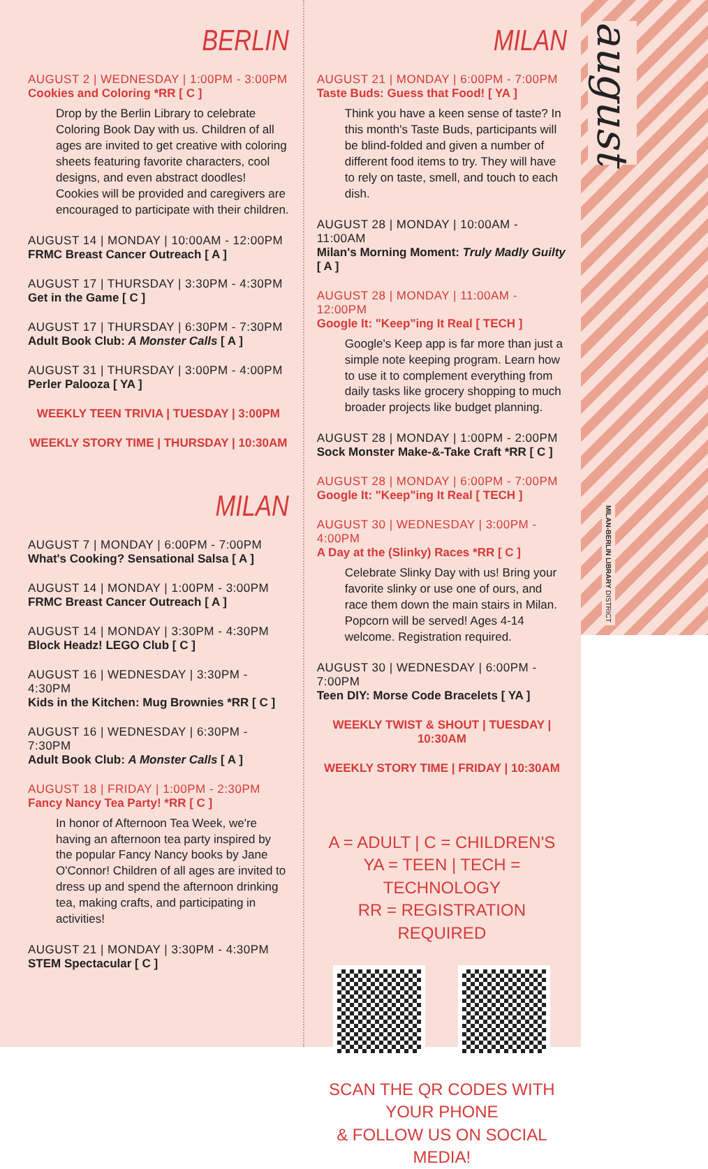BERLIN
AUGUST 2 | WEDNESDAY | 1:00PM - 3:00PM
Cookies and Coloring *RR [ C ]
Drop by the Berlin Library to celebrate Coloring Book Day with us. Children of all ages are invited to get creative with coloring sheets featuring favorite characters, cool designs, and even abstract doodles! Cookies will be provided and caregivers are encouraged to participate with their children.
AUGUST 14 | MONDAY | 10:00AM - 12:00PM
FRMC Breast Cancer Outreach [ A ]
AUGUST 17 | THURSDAY | 3:30PM - 4:30PM
Get in the Game [ C ]
AUGUST 17 | THURSDAY | 6:30PM - 7:30PM
Adult Book Club: A Monster Calls [ A ]
AUGUST 31 | THURSDAY | 3:00PM - 4:00PM
Perler Palooza [ YA ]
WEEKLY TEEN TRIVIA | TUESDAY | 3:00PM
WEEKLY STORY TIME | THURSDAY | 10:30AM
MILAN
AUGUST 7 | MONDAY | 6:00PM - 7:00PM
What's Cooking? Sensational Salsa [ A ]
AUGUST 14 | MONDAY | 1:00PM - 3:00PM
FRMC Breast Cancer Outreach [ A ]
AUGUST 14 | MONDAY | 3:30PM - 4:30PM
Block Headz! LEGO Club [ C ]
AUGUST 16 | WEDNESDAY | 3:30PM - 4:30PM
Kids in the Kitchen: Mug Brownies *RR [ C ]
AUGUST 16 | WEDNESDAY | 6:30PM - 7:30PM
Adult Book Club: A Monster Calls [ A ]
AUGUST 18 | FRIDAY | 1:00PM - 2:30PM
Fancy Nancy Tea Party! *RR [ C ]
In honor of Afternoon Tea Week, we're having an afternoon tea party inspired by the popular Fancy Nancy books by Jane O'Connor! Children of all ages are invited to dress up and spend the afternoon drinking tea, making crafts, and participating in activities!
AUGUST 21 | MONDAY | 3:30PM - 4:30PM
STEM Spectacular [ C ]
MILAN
AUGUST 21 | MONDAY | 6:00PM - 7:00PM
Taste Buds: Guess that Food! [ YA ]
Think you have a keen sense of taste? In this month's Taste Buds, participants will be blind-folded and given a number of different food items to try. They will have to rely on taste, smell, and touch to each dish.
AUGUST 28 | MONDAY | 10:00AM - 11:00AM
Milan's Morning Moment: Truly Madly Guilty [ A ]
AUGUST 28 | MONDAY | 11:00AM - 12:00PM
Google It: "Keep"ing It Real [ TECH ]
Google's Keep app is far more than just a simple note keeping program. Learn how to use it to complement everything from daily tasks like grocery shopping to much broader projects like budget planning.
AUGUST 28 | MONDAY | 1:00PM - 2:00PM
Sock Monster Make-&-Take Craft *RR [ C ]
AUGUST 28 | MONDAY | 6:00PM - 7:00PM
Google It: "Keep"ing It Real [ TECH ]
AUGUST 30 | WEDNESDAY | 3:00PM - 4:00PM
A Day at the (Slinky) Races *RR [ C ]
Celebrate Slinky Day with us! Bring your favorite slinky or use one of ours, and race them down the main stairs in Milan. Popcorn will be served! Ages 4-14 welcome. Registration required.
AUGUST 30 | WEDNESDAY | 6:00PM - 7:00PM
Teen DIY: Morse Code Bracelets [ YA ]
WEEKLY TWIST & SHOUT | TUESDAY | 10:30AM
WEEKLY STORY TIME | FRIDAY | 10:30AM
A = ADULT | C = CHILDREN'S
YA = TEEN | TECH = TECHNOLOGY
RR = REGISTRATION REQUIRED
SCAN THE QR CODES WITH YOUR PHONE
& FOLLOW US ON SOCIAL MEDIA!
august
MILAN-BERLIN LIBRARY DISTRICT